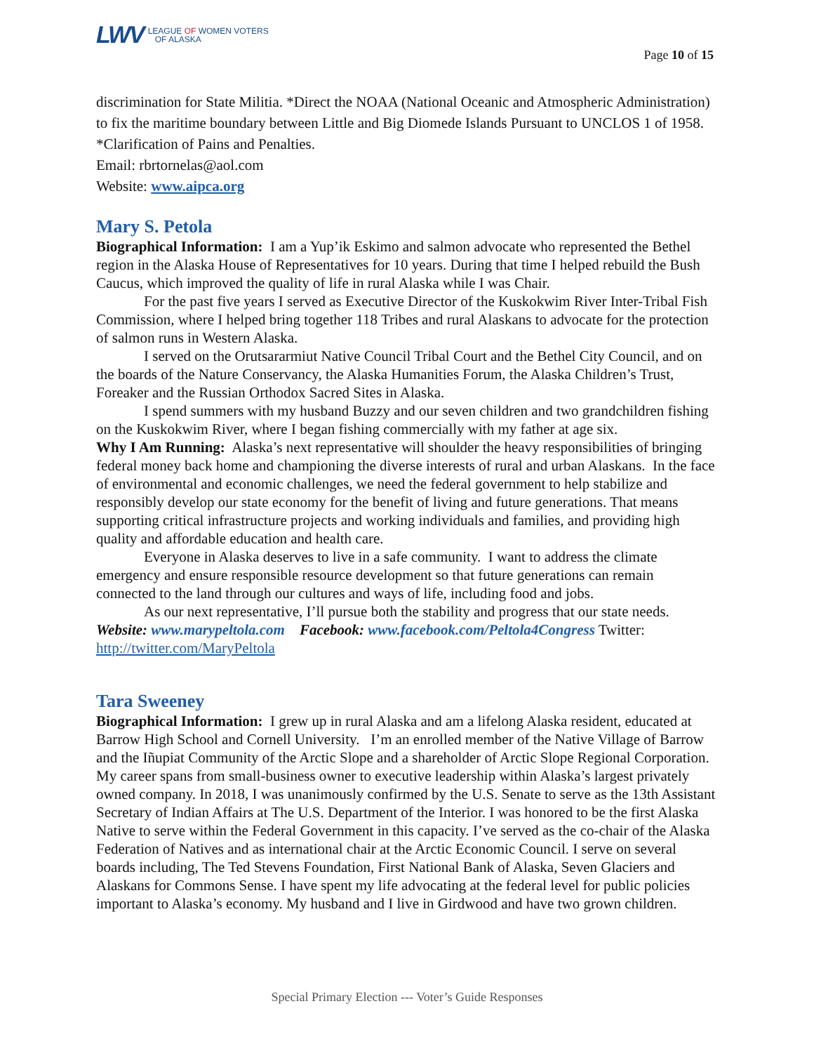LWV
LEAGUE OF WOMEN VOTERS
OF ALASKA
Page 10 of 15
discrimination for State Militia. *Direct the NOAA (National Oceanic and Atmospheric Administration) to fix the maritime boundary between Little and Big Diomede Islands Pursuant to UNCLOS 1 of 1958. *Clarification of Pains and Penalties.
Email: rbrtornelas@aol.com
Website: www.aipca.org
Mary S. Petola
Biographical Information: I am a Yup’ik Eskimo and salmon advocate who represented the Bethel region in the Alaska House of Representatives for 10 years. During that time I helped rebuild the Bush Caucus, which improved the quality of life in rural Alaska while I was Chair.
For the past five years I served as Executive Director of the Kuskokwim River Inter-Tribal Fish Commission, where I helped bring together 118 Tribes and rural Alaskans to advocate for the protection of salmon runs in Western Alaska.
I served on the Orutsararmiut Native Council Tribal Court and the Bethel City Council, and on the boards of the Nature Conservancy, the Alaska Humanities Forum, the Alaska Children’s Trust, Foreaker and the Russian Orthodox Sacred Sites in Alaska.
I spend summers with my husband Buzzy and our seven children and two grandchildren fishing on the Kuskokwim River, where I began fishing commercially with my father at age six.
Why I Am Running: Alaska’s next representative will shoulder the heavy responsibilities of bringing federal money back home and championing the diverse interests of rural and urban Alaskans. In the face of environmental and economic challenges, we need the federal government to help stabilize and responsibly develop our state economy for the benefit of living and future generations. That means supporting critical infrastructure projects and working individuals and families, and providing high quality and affordable education and health care.
Everyone in Alaska deserves to live in a safe community. I want to address the climate emergency and ensure responsible resource development so that future generations can remain connected to the land through our cultures and ways of life, including food and jobs.
As our next representative, I’ll pursue both the stability and progress that our state needs.
Website: www.marypeltola.com Facebook: www.facebook.com/Peltola4Congress Twitter: http://twitter.com/MaryPeltola
Tara Sweeney
Biographical Information: I grew up in rural Alaska and am a lifelong Alaska resident, educated at Barrow High School and Cornell University. I’m an enrolled member of the Native Village of Barrow and the Iñupiat Community of the Arctic Slope and a shareholder of Arctic Slope Regional Corporation. My career spans from small-business owner to executive leadership within Alaska’s largest privately owned company. In 2018, I was unanimously confirmed by the U.S. Senate to serve as the 13th Assistant Secretary of Indian Affairs at The U.S. Department of the Interior. I was honored to be the first Alaska Native to serve within the Federal Government in this capacity. I’ve served as the co-chair of the Alaska Federation of Natives and as international chair at the Arctic Economic Council. I serve on several boards including, The Ted Stevens Foundation, First National Bank of Alaska, Seven Glaciers and Alaskans for Commons Sense. I have spent my life advocating at the federal level for public policies important to Alaska’s economy. My husband and I live in Girdwood and have two grown children.
Special Primary Election --- Voter’s Guide Responses